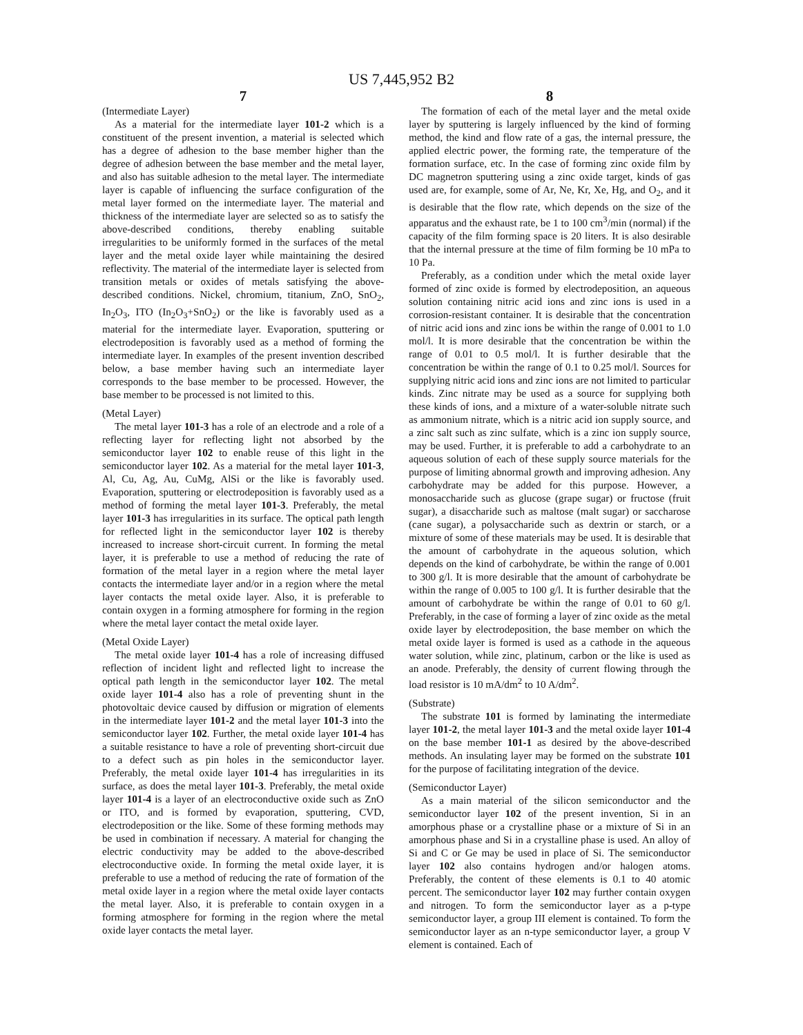US 7,445,952 B2
7
(Intermediate Layer)
As a material for the intermediate layer 101-2 which is a constituent of the present invention, a material is selected which has a degree of adhesion to the base member higher than the degree of adhesion between the base member and the metal layer, and also has suitable adhesion to the metal layer. The intermediate layer is capable of influencing the surface configuration of the metal layer formed on the intermediate layer. The material and thickness of the intermediate layer are selected so as to satisfy the above-described conditions, thereby enabling suitable irregularities to be uniformly formed in the surfaces of the metal layer and the metal oxide layer while maintaining the desired reflectivity. The material of the intermediate layer is selected from transition metals or oxides of metals satisfying the above-described conditions. Nickel, chromium, titanium, ZnO, SnO<sub>2</sub>, In<sub>2</sub>O<sub>3</sub>, ITO (In<sub>2</sub>O<sub>3</sub>+SnO<sub>2</sub>) or the like is favorably used as a material for the intermediate layer. Evaporation, sputtering or electrodeposition is favorably used as a method of forming the intermediate layer. In examples of the present invention described below, a base member having such an intermediate layer corresponds to the base member to be processed. However, the base member to be processed is not limited to this.
(Metal Layer)
The metal layer 101-3 has a role of an electrode and a role of a reflecting layer for reflecting light not absorbed by the semiconductor layer 102 to enable reuse of this light in the semiconductor layer 102. As a material for the metal layer 101-3, Al, Cu, Ag, Au, CuMg, AlSi or the like is favorably used. Evaporation, sputtering or electrodeposition is favorably used as a method of forming the metal layer 101-3. Preferably, the metal layer 101-3 has irregularities in its surface. The optical path length for reflected light in the semiconductor layer 102 is thereby increased to increase short-circuit current. In forming the metal layer, it is preferable to use a method of reducing the rate of formation of the metal layer in a region where the metal layer contacts the intermediate layer and/or in a region where the metal layer contacts the metal oxide layer. Also, it is preferable to contain oxygen in a forming atmosphere for forming in the region where the metal layer contact the metal oxide layer.
(Metal Oxide Layer)
The metal oxide layer 101-4 has a role of increasing diffused reflection of incident light and reflected light to increase the optical path length in the semiconductor layer 102. The metal oxide layer 101-4 also has a role of preventing shunt in the photovoltaic device caused by diffusion or migration of elements in the intermediate layer 101-2 and the metal layer 101-3 into the semiconductor layer 102. Further, the metal oxide layer 101-4 has a suitable resistance to have a role of preventing short-circuit due to a defect such as pin holes in the semiconductor layer. Preferably, the metal oxide layer 101-4 has irregularities in its surface, as does the metal layer 101-3. Preferably, the metal oxide layer 101-4 is a layer of an electroconductive oxide such as ZnO or ITO, and is formed by evaporation, sputtering, CVD, electrodeposition or the like. Some of these forming methods may be used in combination if necessary. A material for changing the electric conductivity may be added to the above-described electroconductive oxide. In forming the metal oxide layer, it is preferable to use a method of reducing the rate of formation of the metal oxide layer in a region where the metal oxide layer contacts the metal layer. Also, it is preferable to contain oxygen in a forming atmosphere for forming in the region where the metal oxide layer contacts the metal layer.
8
The formation of each of the metal layer and the metal oxide layer by sputtering is largely influenced by the kind of forming method, the kind and flow rate of a gas, the internal pressure, the applied electric power, the forming rate, the temperature of the formation surface, etc. In the case of forming zinc oxide film by DC magnetron sputtering using a zinc oxide target, kinds of gas used are, for example, some of Ar, Ne, Kr, Xe, Hg, and O<sub>2</sub>, and it is desirable that the flow rate, which depends on the size of the apparatus and the exhaust rate, be 1 to 100 cm<sup>3</sup>/min (normal) if the capacity of the film forming space is 20 liters. It is also desirable that the internal pressure at the time of film forming be 10 mPa to 10 Pa.
Preferably, as a condition under which the metal oxide layer formed of zinc oxide is formed by electrodeposition, an aqueous solution containing nitric acid ions and zinc ions is used in a corrosion-resistant container. It is desirable that the concentration of nitric acid ions and zinc ions be within the range of 0.001 to 1.0 mol/l. It is more desirable that the concentration be within the range of 0.01 to 0.5 mol/l. It is further desirable that the concentration be within the range of 0.1 to 0.25 mol/l. Sources for supplying nitric acid ions and zinc ions are not limited to particular kinds. Zinc nitrate may be used as a source for supplying both these kinds of ions, and a mixture of a water-soluble nitrate such as ammonium nitrate, which is a nitric acid ion supply source, and a zinc salt such as zinc sulfate, which is a zinc ion supply source, may be used. Further, it is preferable to add a carbohydrate to an aqueous solution of each of these supply source materials for the purpose of limiting abnormal growth and improving adhesion. Any carbohydrate may be added for this purpose. However, a monosaccharide such as glucose (grape sugar) or fructose (fruit sugar), a disaccharide such as maltose (malt sugar) or saccharose (cane sugar), a polysaccharide such as dextrin or starch, or a mixture of some of these materials may be used. It is desirable that the amount of carbohydrate in the aqueous solution, which depends on the kind of carbohydrate, be within the range of 0.001 to 300 g/l. It is more desirable that the amount of carbohydrate be within the range of 0.005 to 100 g/l. It is further desirable that the amount of carbohydrate be within the range of 0.01 to 60 g/l. Preferably, in the case of forming a layer of zinc oxide as the metal oxide layer by electrodeposition, the base member on which the metal oxide layer is formed is used as a cathode in the aqueous water solution, while zinc, platinum, carbon or the like is used as an anode. Preferably, the density of current flowing through the load resistor is 10 mA/dm<sup>2</sup> to 10 A/dm<sup>2</sup>.
(Substrate)
The substrate 101 is formed by laminating the intermediate layer 101-2, the metal layer 101-3 and the metal oxide layer 101-4 on the base member 101-1 as desired by the above-described methods. An insulating layer may be formed on the substrate 101 for the purpose of facilitating integration of the device.
(Semiconductor Layer)
As a main material of the silicon semiconductor and the semiconductor layer 102 of the present invention, Si in an amorphous phase or a crystalline phase or a mixture of Si in an amorphous phase and Si in a crystalline phase is used. An alloy of Si and C or Ge may be used in place of Si. The semiconductor layer 102 also contains hydrogen and/or halogen atoms. Preferably, the content of these elements is 0.1 to 40 atomic percent. The semiconductor layer 102 may further contain oxygen and nitrogen. To form the semiconductor layer as a p-type semiconductor layer, a group III element is contained. To form the semiconductor layer as an n-type semiconductor layer, a group V element is contained. Each of